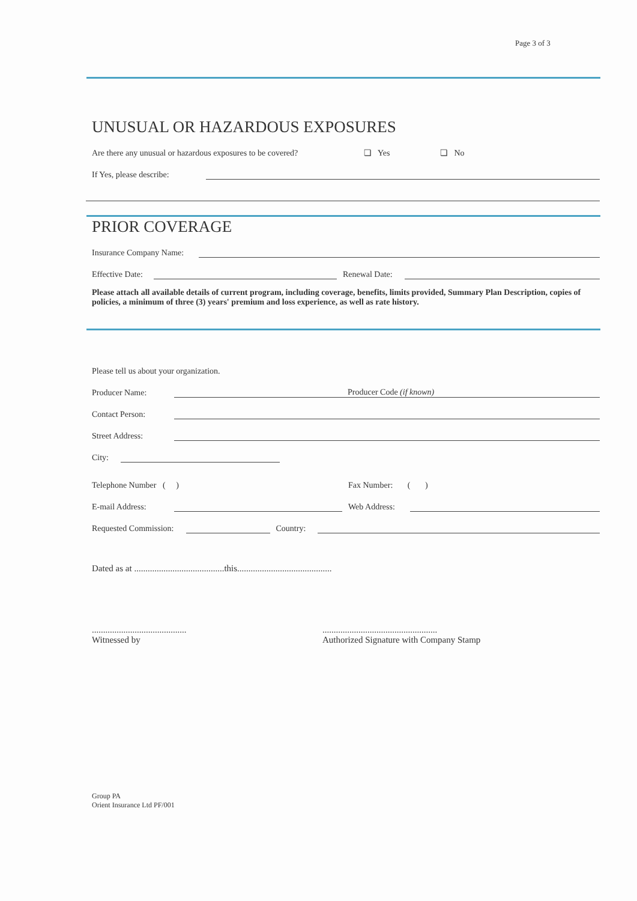Page 3 of 3
UNUSUAL OR HAZARDOUS EXPOSURES
Are there any unusual or hazardous exposures to be covered? ❏ Yes ❏ No
If Yes, please describe:
PRIOR COVERAGE
Insurance Company Name:
Effective Date: Renewal Date:
Please attach all available details of current program, including coverage, benefits, limits provided, Summary Plan Description, copies of policies, a minimum of three (3) years' premium and loss experience, as well as rate history.
Please tell us about your organization.
Producer Name: Producer Code (if known)
Contact Person:
Street Address:
City:
Telephone Number ( ) Fax Number: ( )
E-mail Address: Web Address:
Requested Commission: Country:
Dated as at ........................................this..........................................
..........................................
Witnessed by
...................................................
Authorized Signature with Company Stamp
Group PA
Orient Insurance Ltd PF/001